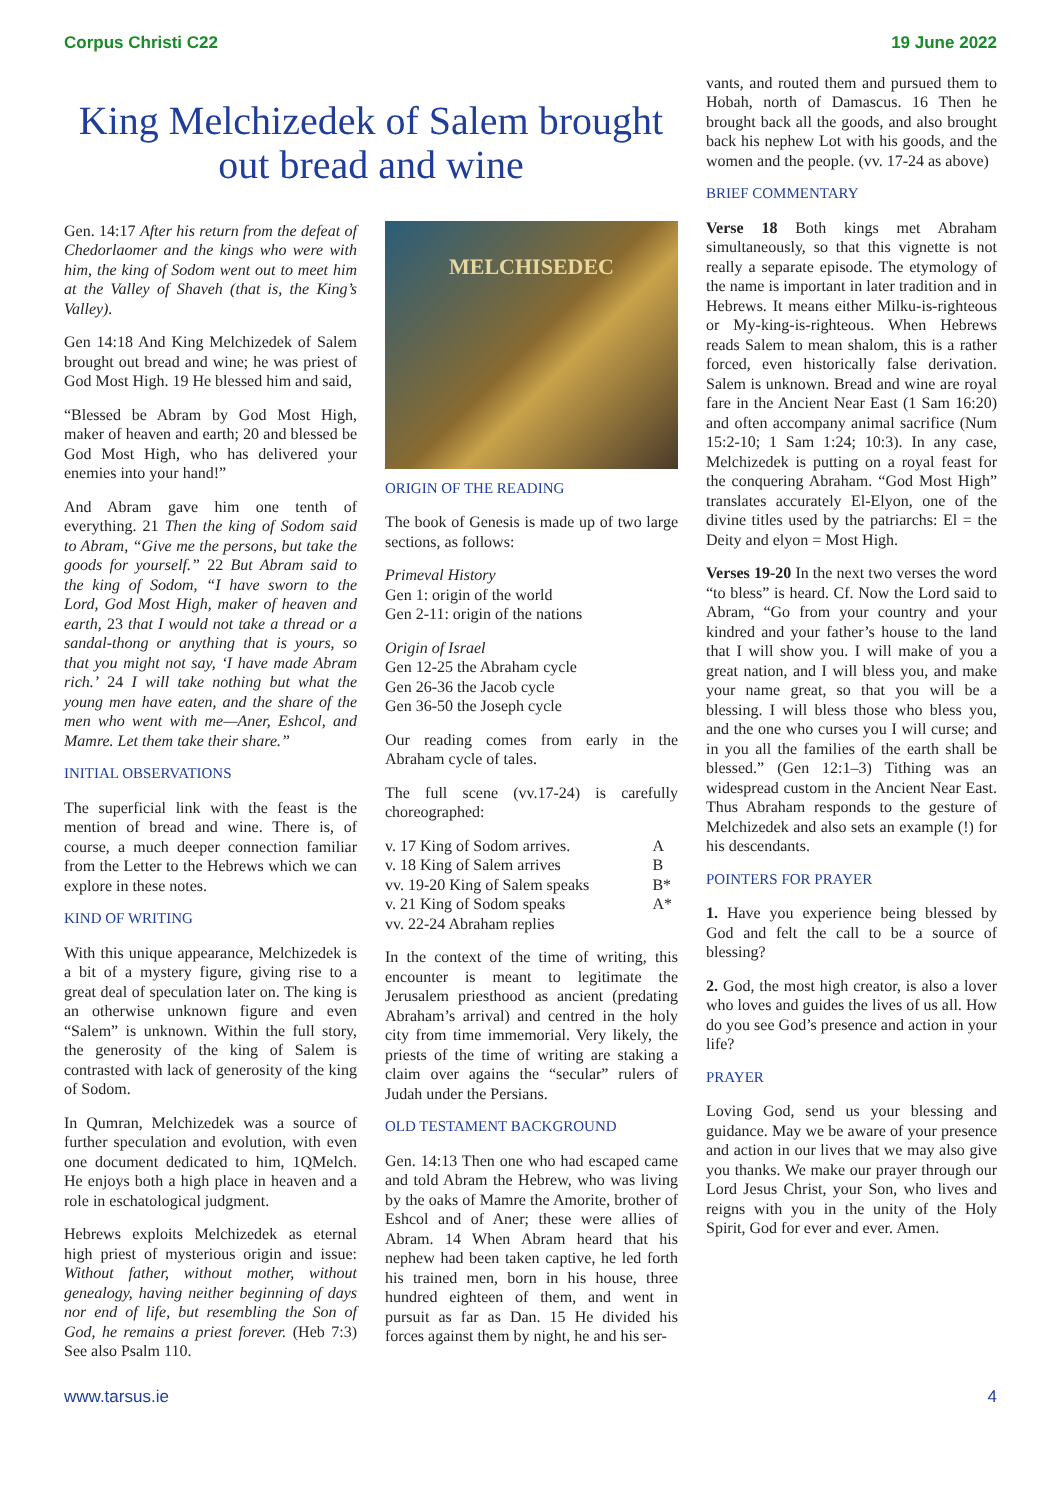Corpus Christi C22 19 June 2022
King Melchizedek of Salem brought out bread and wine
Gen. 14:17 After his return from the defeat of Chedorlaomer and the kings who were with him, the king of Sodom went out to meet him at the Valley of Shaveh (that is, the King’s Valley).
Gen 14:18 And King Melchizedek of Salem brought out bread and wine; he was priest of God Most High. 19 He blessed him and said,
“Blessed be Abram by God Most High, maker of heaven and earth; 20 and blessed be God Most High, who has delivered your enemies into your hand!”
And Abram gave him one tenth of everything. 21 Then the king of Sodom said to Abram, “Give me the persons, but take the goods for yourself.” 22 But Abram said to the king of Sodom, “I have sworn to the Lord, God Most High, maker of heaven and earth, 23 that I would not take a thread or a sandal-thong or anything that is yours, so that you might not say, ‘I have made Abram rich.’ 24 I will take nothing but what the young men have eaten, and the share of the men who went with me—Aner, Eshcol, and Mamre. Let them take their share.”
INITIAL OBSERVATIONS
The superficial link with the feast is the mention of bread and wine. There is, of course, a much deeper connection familiar from the Letter to the Hebrews which we can explore in these notes.
KIND OF WRITING
With this unique appearance, Melchizedek is a bit of a mystery figure, giving rise to a great deal of speculation later on. The king is an otherwise unknown figure and even “Salem” is unknown. Within the full story, the generosity of the king of Salem is contrasted with lack of generosity of the king of Sodom.
In Qumran, Melchizedek was a source of further speculation and evolution, with even one document dedicated to him, 1QMelch. He enjoys both a high place in heaven and a role in eschatological judgment.
Hebrews exploits Melchizedek as eternal high priest of mysterious origin and issue: Without father, without mother, without genealogy, having neither beginning of days nor end of life, but resembling the Son of God, he remains a priest forever. (Heb 7:3) See also Psalm 110.
MELCHISEDEC
ORIGIN OF THE READING
The book of Genesis is made up of two large sections, as follows:
Primeval History
Gen 1: origin of the world
Gen 2-11: origin of the nations
Origin of Israel
Gen 12-25 the Abraham cycle
Gen 26-36 the Jacob cycle
Gen 36-50 the Joseph cycle
Our reading comes from early in the Abraham cycle of tales.
The full scene (vv.17-24) is carefully choreographed:
| v. 17 King of Sodom arrives. | A |
| v. 18 King of Salem arrives | B |
| vv. 19-20 King of Salem speaks | B* |
| v. 21 King of Sodom speaks | A* |
| vv. 22-24 Abraham replies | |
In the context of the time of writing, this encounter is meant to legitimate the Jerusalem priesthood as ancient (predating Abraham’s arrival) and centred in the holy city from time immemorial. Very likely, the priests of the time of writing are staking a claim over agains the “secular” rulers of Judah under the Persians.
OLD TESTAMENT BACKGROUND
Gen. 14:13 Then one who had escaped came and told Abram the Hebrew, who was living by the oaks of Mamre the Amorite, brother of Eshcol and of Aner; these were allies of Abram. 14 When Abram heard that his nephew had been taken captive, he led forth his trained men, born in his house, three hundred eighteen of them, and went in pursuit as far as Dan. 15 He divided his forces against them by night, he and his ser-
vants, and routed them and pursued them to Hobah, north of Damascus. 16 Then he brought back all the goods, and also brought back his nephew Lot with his goods, and the women and the people. (vv. 17-24 as above)
BRIEF COMMENTARY
Verse 18 Both kings met Abraham simultaneously, so that this vignette is not really a separate episode. The etymology of the name is important in later tradition and in Hebrews. It means either Milku-is-righteous or My-king-is-righteous. When Hebrews reads Salem to mean shalom, this is a rather forced, even historically false derivation. Salem is unknown. Bread and wine are royal fare in the Ancient Near East (1 Sam 16:20) and often accompany animal sacrifice (Num 15:2-10; 1 Sam 1:24; 10:3). In any case, Melchizedek is putting on a royal feast for the conquering Abraham. “God Most High” translates accurately El-Elyon, one of the divine titles used by the patriarchs: El = the Deity and elyon = Most High.
Verses 19-20 In the next two verses the word “to bless” is heard. Cf. Now the Lord said to Abram, “Go from your country and your kindred and your father’s house to the land that I will show you. I will make of you a great nation, and I will bless you, and make your name great, so that you will be a blessing. I will bless those who bless you, and the one who curses you I will curse; and in you all the families of the earth shall be blessed.” (Gen 12:1–3) Tithing was an widespread custom in the Ancient Near East. Thus Abraham responds to the gesture of Melchizedek and also sets an example (!) for his descendants.
POINTERS FOR PRAYER
1. Have you experience being blessed by God and felt the call to be a source of blessing?
2. God, the most high creator, is also a lover who loves and guides the lives of us all. How do you see God’s presence and action in your life?
PRAYER
Loving God, send us your blessing and guidance. May we be aware of your presence and action in our lives that we may also give you thanks. We make our prayer through our Lord Jesus Christ, your Son, who lives and reigns with you in the unity of the Holy Spirit, God for ever and ever. Amen.
www.tarsus.ie 4